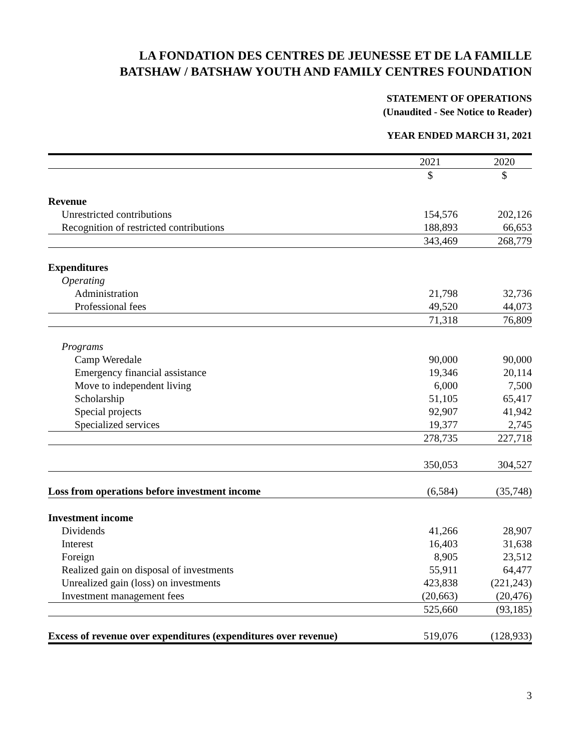LA FONDATION DES CENTRES DE JEUNESSE ET DE LA FAMILLE
BATSHAW / BATSHAW YOUTH AND FAMILY CENTRES FOUNDATION
STATEMENT OF OPERATIONS
(Unaudited - See Notice to Reader)
YEAR ENDED MARCH 31, 2021
| | 2021 | | 2020 |
| | $ | | $ |
| Revenue | | | |
| Unrestricted contributions | 154,576 | | 202,126 |
| Recognition of restricted contributions | 188,893 | | 66,653 |
| | 343,469 | | 268,779 |
| Expenditures | | | |
| Operating | | | |
| Administration | 21,798 | | 32,736 |
| Professional fees | 49,520 | | 44,073 |
| | 71,318 | | 76,809 |
| Programs | | | |
| Camp Weredale | 90,000 | | 90,000 |
| Emergency financial assistance | 19,346 | | 20,114 |
| Move to independent living | 6,000 | | 7,500 |
| Scholarship | 51,105 | | 65,417 |
| Special projects | 92,907 | | 41,942 |
| Specialized services | 19,377 | | 2,745 |
| | 278,735 | | 227,718 |
| | 350,053 | | 304,527 |
| Loss from operations before investment income | (6,584) | | (35,748) |
| Investment income | | | |
| Dividends | 41,266 | | 28,907 |
| Interest | 16,403 | | 31,638 |
| Foreign | 8,905 | | 23,512 |
| Realized gain on disposal of investments | 55,911 | | 64,477 |
| Unrealized gain (loss) on investments | 423,838 | | (221,243) |
| Investment management fees | (20,663) | | (20,476) |
| | 525,660 | | (93,185) |
| Excess of revenue over expenditures (expenditures over revenue) | 519,076 | | (128,933) |
3